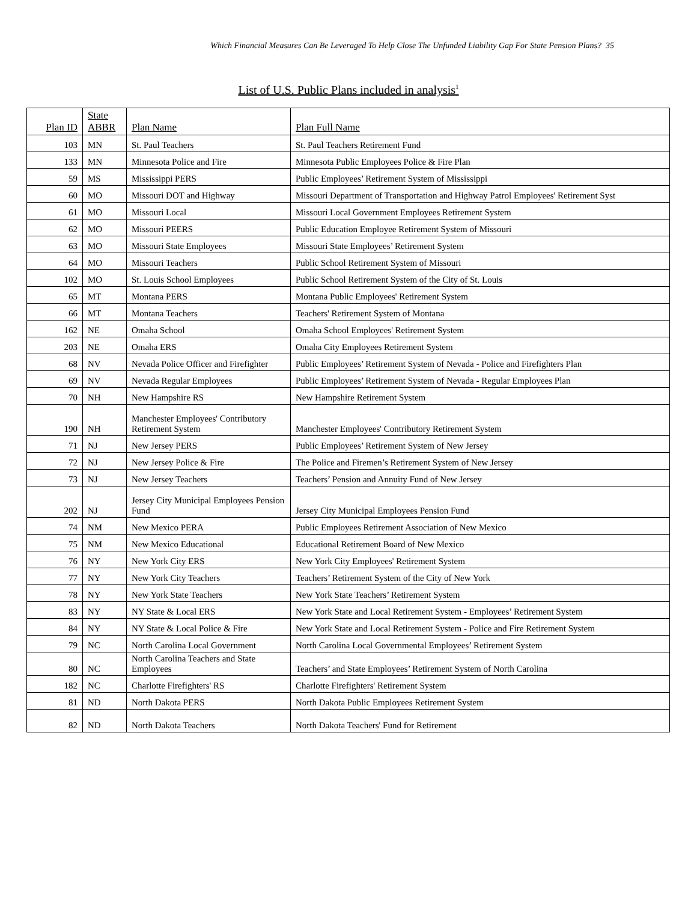Which Financial Measures Can Be Leveraged To Help Close The Unfunded Liability Gap For State Pension Plans? 35
List of U.S. Public Plans included in analysis<sup>1</sup>
| Plan ID | State ABBR | Plan Name | Plan Full Name |
| --- | --- | --- | --- |
| 103 | MN | St. Paul Teachers | St. Paul Teachers Retirement Fund |
| 133 | MN | Minnesota Police and Fire | Minnesota Public Employees Police & Fire Plan |
| 59 | MS | Mississippi PERS | Public Employees’ Retirement System of Mississippi |
| 60 | MO | Missouri DOT and Highway | Missouri Department of Transportation and Highway Patrol Employees' Retirement Syst |
| 61 | MO | Missouri Local | Missouri Local Government Employees Retirement System |
| 62 | MO | Missouri PEERS | Public Education Employee Retirement System of Missouri |
| 63 | MO | Missouri State Employees | Missouri State Employees’ Retirement System |
| 64 | MO | Missouri Teachers | Public School Retirement System of Missouri |
| 102 | MO | St. Louis School Employees | Public School Retirement System of the City of St. Louis |
| 65 | MT | Montana PERS | Montana Public Employees' Retirement System |
| 66 | MT | Montana Teachers | Teachers' Retirement System of Montana |
| 162 | NE | Omaha School | Omaha School Employees' Retirement System |
| 203 | NE | Omaha ERS | Omaha City Employees Retirement System |
| 68 | NV | Nevada Police Officer and Firefighter | Public Employees’ Retirement System of Nevada - Police and Firefighters Plan |
| 69 | NV | Nevada Regular Employees | Public Employees’ Retirement System of Nevada - Regular Employees Plan |
| 70 | NH | New Hampshire RS | New Hampshire Retirement System |
| 190 | NH | Manchester Employees' Contributory Retirement System | Manchester Employees' Contributory Retirement System |
| 71 | NJ | New Jersey PERS | Public Employees’ Retirement System of New Jersey |
| 72 | NJ | New Jersey Police & Fire | The Police and Firemen’s Retirement System of New Jersey |
| 73 | NJ | New Jersey Teachers | Teachers’ Pension and Annuity Fund of New Jersey |
| 202 | NJ | Jersey City Municipal Employees Pension Fund | Jersey City Municipal Employees Pension Fund |
| 74 | NM | New Mexico PERA | Public Employees Retirement Association of New Mexico |
| 75 | NM | New Mexico Educational | Educational Retirement Board of New Mexico |
| 76 | NY | New York City ERS | New York City Employees' Retirement System |
| 77 | NY | New York City Teachers | Teachers’ Retirement System of the City of New York |
| 78 | NY | New York State Teachers | New York State Teachers’ Retirement System |
| 83 | NY | NY State & Local ERS | New York State and Local Retirement System - Employees’ Retirement System |
| 84 | NY | NY State & Local Police & Fire | New York State and Local Retirement System - Police and Fire Retirement System |
| 79 | NC | North Carolina Local Government | North Carolina Local Governmental Employees’ Retirement System |
| 80 | NC | North Carolina Teachers and State Employees | Teachers’ and State Employees’ Retirement System of North Carolina |
| 182 | NC | Charlotte Firefighters' RS | Charlotte Firefighters' Retirement System |
| 81 | ND | North Dakota PERS | North Dakota Public Employees Retirement System |
| 82 | ND | North Dakota Teachers | North Dakota Teachers' Fund for Retirement |